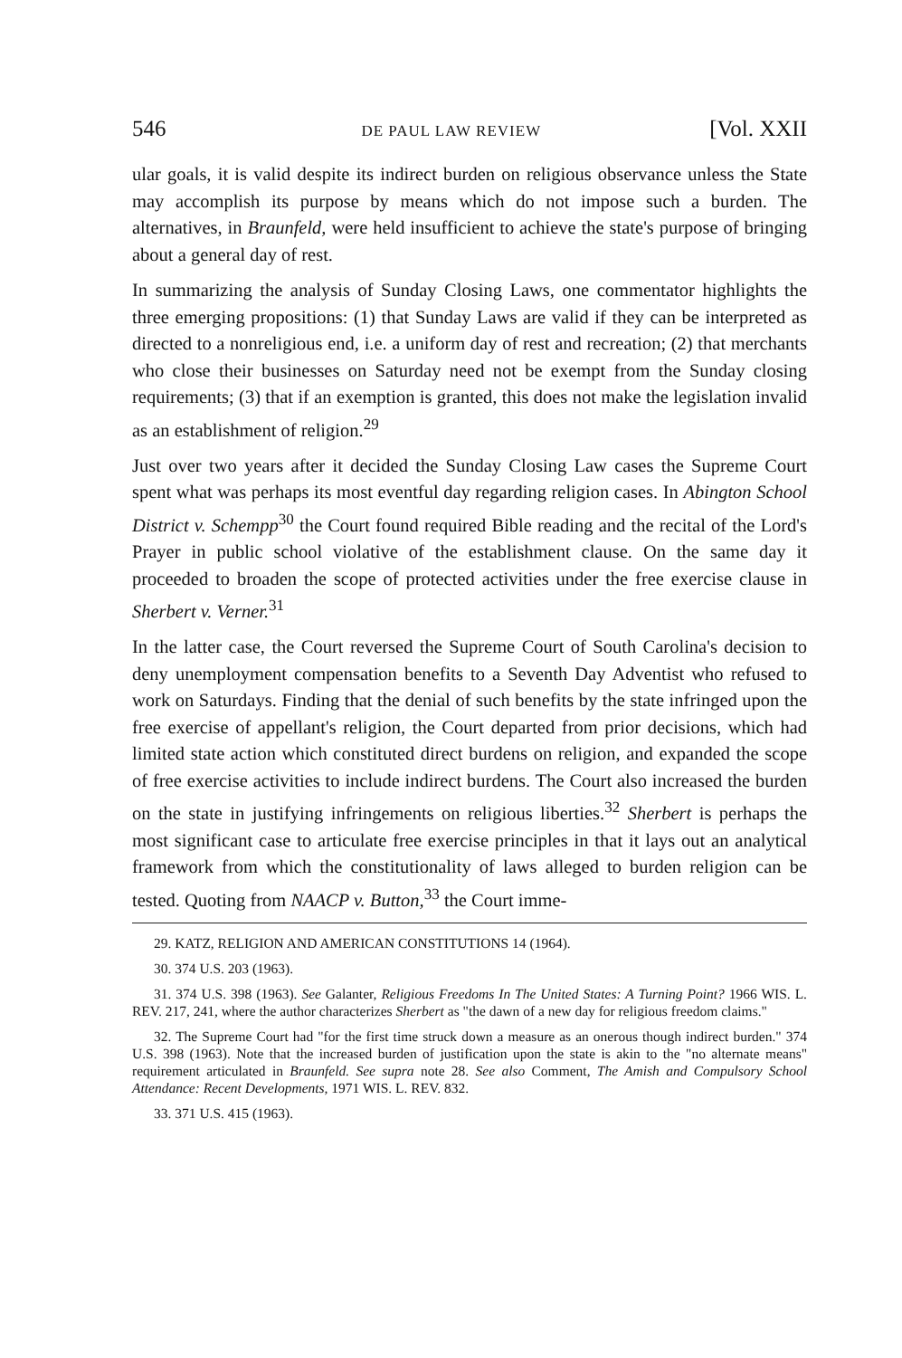546 DE PAUL LAW REVIEW [Vol. XXII
ular goals, it is valid despite its indirect burden on religious observance unless the State may accomplish its purpose by means which do not impose such a burden. The alternatives, in Braunfeld, were held insufficient to achieve the state's purpose of bringing about a general day of rest.
In summarizing the analysis of Sunday Closing Laws, one commentator highlights the three emerging propositions: (1) that Sunday Laws are valid if they can be interpreted as directed to a nonreligious end, i.e. a uniform day of rest and recreation; (2) that merchants who close their businesses on Saturday need not be exempt from the Sunday closing requirements; (3) that if an exemption is granted, this does not make the legislation invalid as an establishment of religion.<sup>29</sup>
Just over two years after it decided the Sunday Closing Law cases the Supreme Court spent what was perhaps its most eventful day regarding religion cases. In Abington School District v. Schempp<sup>30</sup> the Court found required Bible reading and the recital of the Lord's Prayer in public school violative of the establishment clause. On the same day it proceeded to broaden the scope of protected activities under the free exercise clause in Sherbert v. Verner.<sup>31</sup>
In the latter case, the Court reversed the Supreme Court of South Carolina's decision to deny unemployment compensation benefits to a Seventh Day Adventist who refused to work on Saturdays. Finding that the denial of such benefits by the state infringed upon the free exercise of appellant's religion, the Court departed from prior decisions, which had limited state action which constituted direct burdens on religion, and expanded the scope of free exercise activities to include indirect burdens. The Court also increased the burden on the state in justifying infringements on religious liberties.<sup>32</sup> Sherbert is perhaps the most significant case to articulate free exercise principles in that it lays out an analytical framework from which the constitutionality of laws alleged to burden religion can be tested. Quoting from NAACP v. Button,<sup>33</sup> the Court imme-
29. KATZ, RELIGION AND AMERICAN CONSTITUTIONS 14 (1964).
30. 374 U.S. 203 (1963).
31. 374 U.S. 398 (1963). See Galanter, Religious Freedoms In The United States: A Turning Point? 1966 WIS. L. REV. 217, 241, where the author characterizes Sherbert as "the dawn of a new day for religious freedom claims."
32. The Supreme Court had "for the first time struck down a measure as an onerous though indirect burden." 374 U.S. 398 (1963). Note that the increased burden of justification upon the state is akin to the "no alternate means" requirement articulated in Braunfeld. See supra note 28. See also Comment, The Amish and Compulsory School Attendance: Recent Developments, 1971 WIS. L. REV. 832.
33. 371 U.S. 415 (1963).